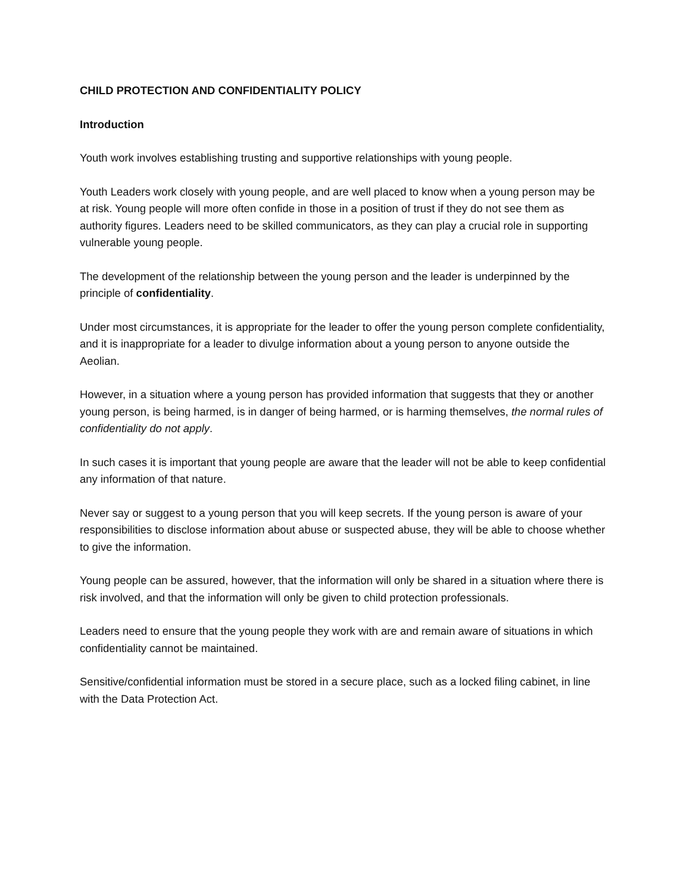CHILD PROTECTION AND CONFIDENTIALITY POLICY
Introduction
Youth work involves establishing trusting and supportive relationships with young people.
Youth Leaders work closely with young people, and are well placed to know when a young person may be at risk. Young people will more often confide in those in a position of trust if they do not see them as authority figures. Leaders need to be skilled communicators, as they can play a crucial role in supporting vulnerable young people.
The development of the relationship between the young person and the leader is underpinned by the principle of confidentiality.
Under most circumstances, it is appropriate for the leader to offer the young person complete confidentiality, and it is inappropriate for a leader to divulge information about a young person to anyone outside the Aeolian.
However, in a situation where a young person has provided information that suggests that they or another young person, is being harmed, is in danger of being harmed, or is harming themselves, the normal rules of confidentiality do not apply.
In such cases it is important that young people are aware that the leader will not be able to keep confidential any information of that nature.
Never say or suggest to a young person that you will keep secrets. If the young person is aware of your responsibilities to disclose information about abuse or suspected abuse, they will be able to choose whether to give the information.
Young people can be assured, however, that the information will only be shared in a situation where there is risk involved, and that the information will only be given to child protection professionals.
Leaders need to ensure that the young people they work with are and remain aware of situations in which confidentiality cannot be maintained.
Sensitive/confidential information must be stored in a secure place, such as a locked filing cabinet, in line with the Data Protection Act.